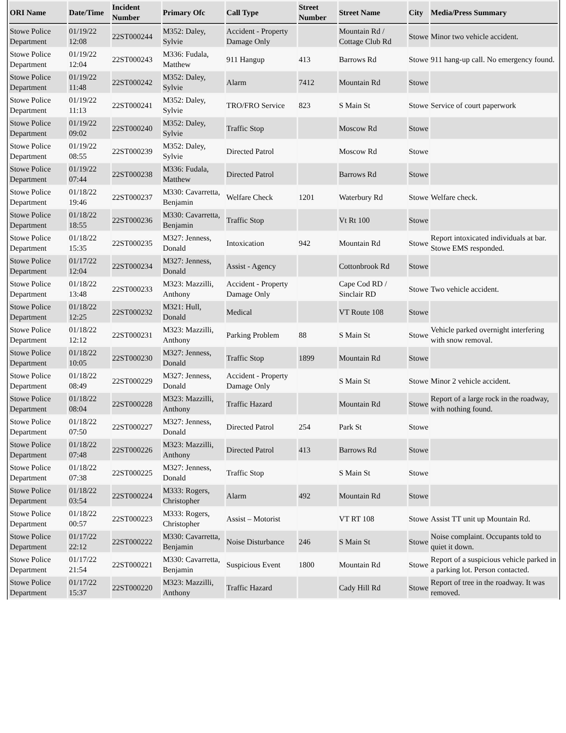| ORI Name | Date/Time | Incident Number | Primary Ofc | Call Type | Street Number | Street Name | City | Media/Press Summary |
| --- | --- | --- | --- | --- | --- | --- | --- | --- |
| Stowe Police Department | 01/19/22 12:08 | 22ST000244 | M352: Daley, Sylvie | Accident - Property Damage Only | | Mountain Rd / Cottage Club Rd | Stowe | Minor two vehicle accident. |
| Stowe Police Department | 01/19/22 12:04 | 22ST000243 | M336: Fudala, Matthew | 911 Hangup | 413 | Barrows Rd | Stowe | 911 hang-up call. No emergency found. |
| Stowe Police Department | 01/19/22 11:48 | 22ST000242 | M352: Daley, Sylvie | Alarm | 7412 | Mountain Rd | Stowe | |
| Stowe Police Department | 01/19/22 11:13 | 22ST000241 | M352: Daley, Sylvie | TRO/FRO Service | 823 | S Main St | Stowe | Service of court paperwork |
| Stowe Police Department | 01/19/22 09:02 | 22ST000240 | M352: Daley, Sylvie | Traffic Stop | | Moscow Rd | Stowe | |
| Stowe Police Department | 01/19/22 08:55 | 22ST000239 | M352: Daley, Sylvie | Directed Patrol | | Moscow Rd | Stowe | |
| Stowe Police Department | 01/19/22 07:44 | 22ST000238 | M336: Fudala, Matthew | Directed Patrol | | Barrows Rd | Stowe | |
| Stowe Police Department | 01/18/22 19:46 | 22ST000237 | M330: Cavarretta, Benjamin | Welfare Check | 1201 | Waterbury Rd | Stowe | Welfare check. |
| Stowe Police Department | 01/18/22 18:55 | 22ST000236 | M330: Cavarretta, Benjamin | Traffic Stop | | Vt Rt 100 | Stowe | |
| Stowe Police Department | 01/18/22 15:35 | 22ST000235 | M327: Jenness, Donald | Intoxication | 942 | Mountain Rd | Stowe | Report intoxicated individuals at bar. Stowe EMS responded. |
| Stowe Police Department | 01/17/22 12:04 | 22ST000234 | M327: Jenness, Donald | Assist - Agency | | Cottonbrook Rd | Stowe | |
| Stowe Police Department | 01/18/22 13:48 | 22ST000233 | M323: Mazzilli, Anthony | Accident - Property Damage Only | | Cape Cod RD / Sinclair RD | Stowe | Two vehicle accident. |
| Stowe Police Department | 01/18/22 12:25 | 22ST000232 | M321: Hull, Donald | Medical | | VT Route 108 | Stowe | |
| Stowe Police Department | 01/18/22 12:12 | 22ST000231 | M323: Mazzilli, Anthony | Parking Problem | 88 | S Main St | Stowe | Vehicle parked overnight interfering with snow removal. |
| Stowe Police Department | 01/18/22 10:05 | 22ST000230 | M327: Jenness, Donald | Traffic Stop | 1899 | Mountain Rd | Stowe | |
| Stowe Police Department | 01/18/22 08:49 | 22ST000229 | M327: Jenness, Donald | Accident - Property Damage Only | | S Main St | Stowe | Minor 2 vehicle accident. |
| Stowe Police Department | 01/18/22 08:04 | 22ST000228 | M323: Mazzilli, Anthony | Traffic Hazard | | Mountain Rd | Stowe | Report of a large rock in the roadway, with nothing found. |
| Stowe Police Department | 01/18/22 07:50 | 22ST000227 | M327: Jenness, Donald | Directed Patrol | 254 | Park St | Stowe | |
| Stowe Police Department | 01/18/22 07:48 | 22ST000226 | M323: Mazzilli, Anthony | Directed Patrol | 413 | Barrows Rd | Stowe | |
| Stowe Police Department | 01/18/22 07:38 | 22ST000225 | M327: Jenness, Donald | Traffic Stop | | S Main St | Stowe | |
| Stowe Police Department | 01/18/22 03:54 | 22ST000224 | M333: Rogers, Christopher | Alarm | 492 | Mountain Rd | Stowe | |
| Stowe Police Department | 01/18/22 00:57 | 22ST000223 | M333: Rogers, Christopher | Assist – Motorist | | VT RT 108 | Stowe | Assist TT unit up Mountain Rd. |
| Stowe Police Department | 01/17/22 22:12 | 22ST000222 | M330: Cavarretta, Benjamin | Noise Disturbance | 246 | S Main St | Stowe | Noise complaint. Occupants told to quiet it down. |
| Stowe Police Department | 01/17/22 21:54 | 22ST000221 | M330: Cavarretta, Benjamin | Suspicious Event | 1800 | Mountain Rd | Stowe | Report of a suspicious vehicle parked in a parking lot. Person contacted. |
| Stowe Police Department | 01/17/22 15:37 | 22ST000220 | M323: Mazzilli, Anthony | Traffic Hazard | | Cady Hill Rd | Stowe | Report of tree in the roadway. It was removed. |